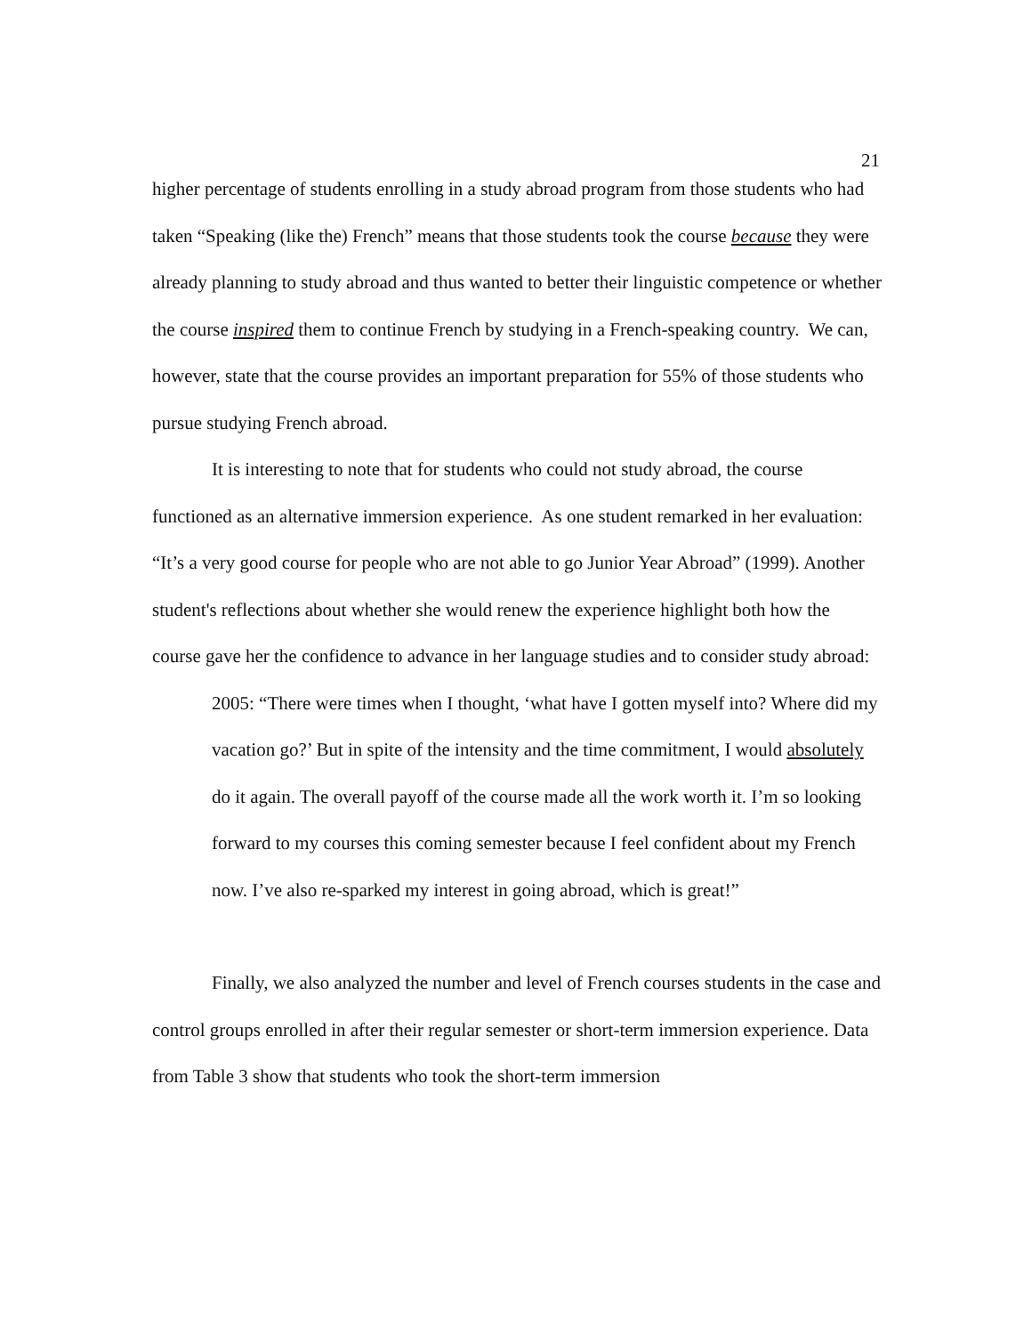21
higher percentage of students enrolling in a study abroad program from those students who had taken “Speaking (like the) French” means that those students took the course because they were already planning to study abroad and thus wanted to better their linguistic competence or whether the course inspired them to continue French by studying in a French-speaking country. We can, however, state that the course provides an important preparation for 55% of those students who pursue studying French abroad.
It is interesting to note that for students who could not study abroad, the course functioned as an alternative immersion experience. As one student remarked in her evaluation: “It’s a very good course for people who are not able to go Junior Year Abroad” (1999). Another student's reflections about whether she would renew the experience highlight both how the course gave her the confidence to advance in her language studies and to consider study abroad:
2005: “There were times when I thought, ‘what have I gotten myself into? Where did my vacation go?’ But in spite of the intensity and the time commitment, I would absolutely do it again. The overall payoff of the course made all the work worth it. I’m so looking forward to my courses this coming semester because I feel confident about my French now. I’ve also re-sparked my interest in going abroad, which is great!”
Finally, we also analyzed the number and level of French courses students in the case and control groups enrolled in after their regular semester or short-term immersion experience. Data from Table 3 show that students who took the short-term immersion